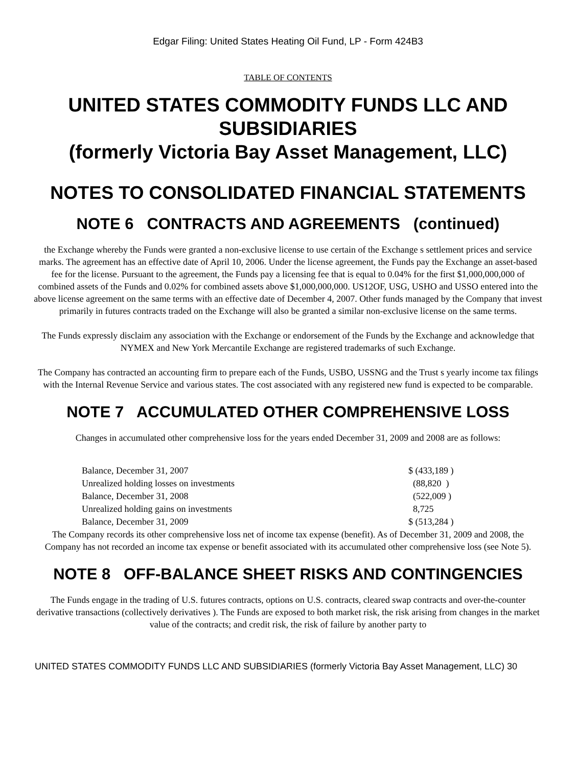Edgar Filing: United States Heating Oil Fund, LP - Form 424B3
TABLE OF CONTENTS
UNITED STATES COMMODITY FUNDS LLC AND SUBSIDIARIES
(formerly Victoria Bay Asset Management, LLC)
NOTES TO CONSOLIDATED FINANCIAL STATEMENTS
NOTE 6 CONTRACTS AND AGREEMENTS (continued)
the Exchange whereby the Funds were granted a non-exclusive license to use certain of the Exchange s settlement prices and service marks. The agreement has an effective date of April 10, 2006. Under the license agreement, the Funds pay the Exchange an asset-based fee for the license. Pursuant to the agreement, the Funds pay a licensing fee that is equal to 0.04% for the first $1,000,000,000 of combined assets of the Funds and 0.02% for combined assets above $1,000,000,000. US12OF, USG, USHO and USSO entered into the above license agreement on the same terms with an effective date of December 4, 2007. Other funds managed by the Company that invest primarily in futures contracts traded on the Exchange will also be granted a similar non-exclusive license on the same terms.
The Funds expressly disclaim any association with the Exchange or endorsement of the Funds by the Exchange and acknowledge that NYMEX and New York Mercantile Exchange are registered trademarks of such Exchange.
The Company has contracted an accounting firm to prepare each of the Funds, USBO, USSNG and the Trust s yearly income tax filings with the Internal Revenue Service and various states. The cost associated with any registered new fund is expected to be comparable.
NOTE 7 ACCUMULATED OTHER COMPREHENSIVE LOSS
Changes in accumulated other comprehensive loss for the years ended December 31, 2009 and 2008 are as follows:
| Balance, December 31, 2007 | $ (433,189 ) |
| Unrealized holding losses on investments | (88,820 ) |
| Balance, December 31, 2008 | (522,009 ) |
| Unrealized holding gains on investments | 8,725 |
| Balance, December 31, 2009 | $ (513,284 ) |
The Company records its other comprehensive loss net of income tax expense (benefit). As of December 31, 2009 and 2008, the Company has not recorded an income tax expense or benefit associated with its accumulated other comprehensive loss (see Note 5).
NOTE 8 OFF-BALANCE SHEET RISKS AND CONTINGENCIES
The Funds engage in the trading of U.S. futures contracts, options on U.S. contracts, cleared swap contracts and over-the-counter derivative transactions (collectively derivatives ). The Funds are exposed to both market risk, the risk arising from changes in the market value of the contracts; and credit risk, the risk of failure by another party to
UNITED STATES COMMODITY FUNDS LLC AND SUBSIDIARIES (formerly Victoria Bay Asset Management, LLC) 30